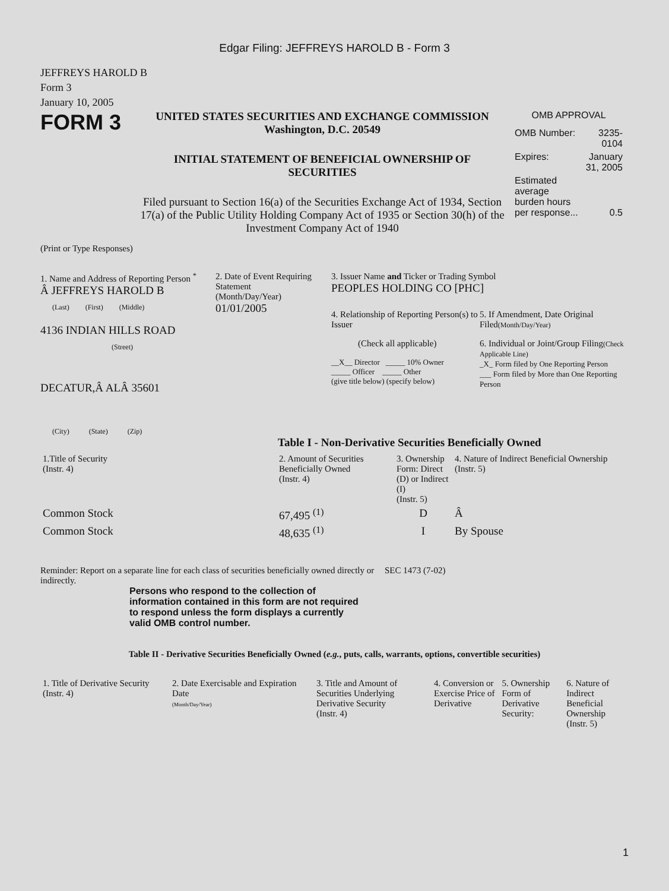Edgar Filing: JEFFREYS HAROLD B - Form 3
JEFFREYS HAROLD B
Form 3
January 10, 2005
FORM 3
UNITED STATES SECURITIES AND EXCHANGE COMMISSION
Washington, D.C. 20549
INITIAL STATEMENT OF BENEFICIAL OWNERSHIP OF SECURITIES
Filed pursuant to Section 16(a) of the Securities Exchange Act of 1934, Section 17(a) of the Public Utility Holding Company Act of 1935 or Section 30(h) of the Investment Company Act of 1940
OMB APPROVAL
| OMB Number: | 3235-0104 |
| Expires: | January 31, 2005 |
| Estimated average burden hours per response... | 0.5 |
(Print or Type Responses)
1. Name and Address of Reporting Person <sup>*</sup>
Â JEFFREYS HAROLD B
(Last) (First) (Middle)
4136 INDIAN HILLS ROAD
(Street)
DECATUR,Â ALÂ 35601
(City) (State) (Zip)
2. Date of Event Requiring Statement
(Month/Day/Year)
01/01/2005
3. Issuer Name and Ticker or Trading Symbol
PEOPLES HOLDING CO [PHC]
4. Relationship of Reporting Person(s) to Issuer
(Check all applicable)
__X__ Director _____ 10% Owner
_____ Officer _____ Other
(give title below) (specify below)
5. If Amendment, Date Original Filed(Month/Day/Year)
6. Individual or Joint/Group Filing(Check Applicable Line)
_X_ Form filed by One Reporting Person
___ Form filed by More than One Reporting Person
Table I - Non-Derivative Securities Beneficially Owned
| 1.Title of Security (Instr. 4) | 2. Amount of Securities Beneficially Owned (Instr. 4) | 3. Ownership Form: Direct (D) or Indirect (I) (Instr. 5) | 4. Nature of Indirect Beneficial Ownership (Instr. 5) |
| --- | --- | --- | --- |
| Common Stock | 67,495 <sup>(1)</sup> | D | Â |
| Common Stock | 48,635 <sup>(1)</sup> | I | By Spouse |
Reminder: Report on a separate line for each class of securities beneficially owned directly or indirectly.
SEC 1473 (7-02)
Persons who respond to the collection of information contained in this form are not required to respond unless the form displays a currently valid OMB control number.
Table II - Derivative Securities Beneficially Owned (e.g., puts, calls, warrants, options, convertible securities)
| 1. Title of Derivative Security (Instr. 4) | 2. Date Exercisable and Expiration Date (Month/Day/Year) | 3. Title and Amount of Securities Underlying Derivative Security (Instr. 4) | 4. Conversion or Exercise Price of Derivative | 5. Ownership Form of Derivative Security: | 6. Nature of Indirect Beneficial Ownership (Instr. 5) |
| --- | --- | --- | --- | --- | --- |
1